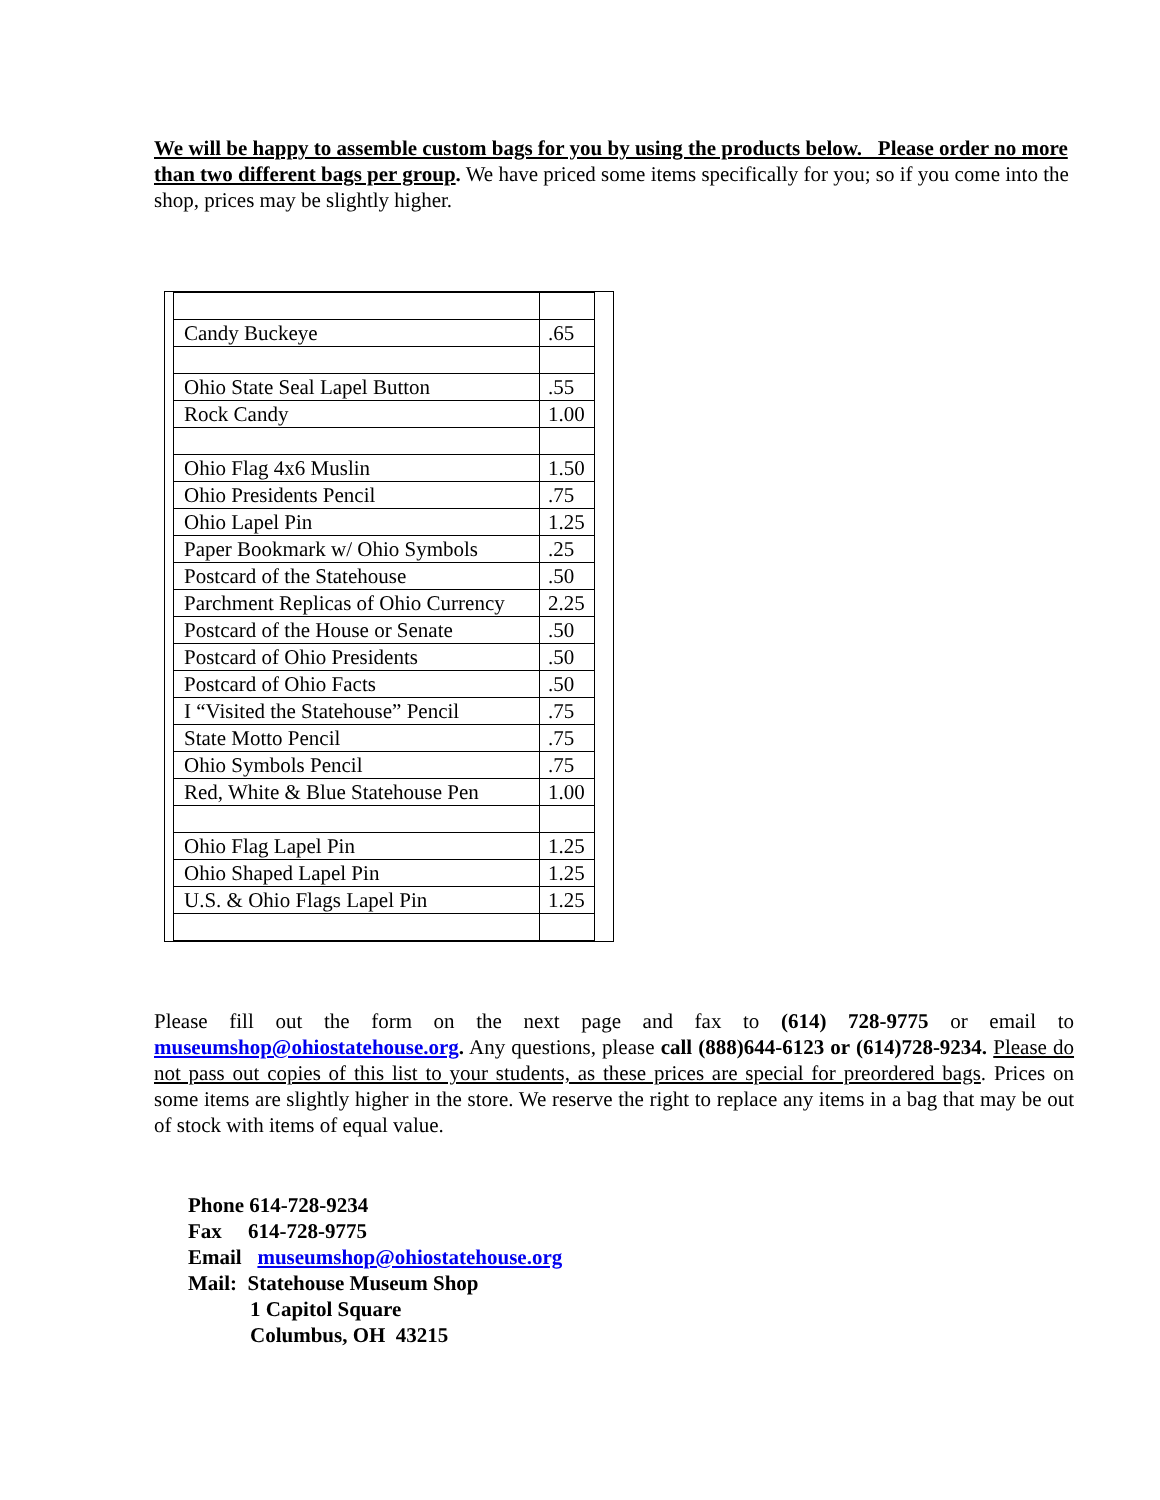We will be happy to assemble custom bags for you by using the products below. Please order no more than two different bags per group. We have priced some items specifically for you; so if you come into the shop, prices may be slightly higher.
| Candy Buckeye | .65 |
| Ohio State Seal Lapel Button | .55 |
| Rock Candy | 1.00 |
| Ohio Flag 4x6 Muslin | 1.50 |
| Ohio Presidents Pencil | .75 |
| Ohio Lapel Pin | 1.25 |
| Paper Bookmark w/ Ohio Symbols | .25 |
| Postcard of the Statehouse | .50 |
| Parchment Replicas of Ohio Currency | 2.25 |
| Postcard of the House or Senate | .50 |
| Postcard of Ohio Presidents | .50 |
| Postcard of Ohio Facts | .50 |
| I “Visited the Statehouse” Pencil | .75 |
| State Motto Pencil | .75 |
| Ohio Symbols Pencil | .75 |
| Red, White & Blue Statehouse Pen | 1.00 |
| Ohio Flag Lapel Pin | 1.25 |
| Ohio Shaped Lapel Pin | 1.25 |
| U.S. & Ohio Flags Lapel Pin | 1.25 |
Please fill out the form on the next page and fax to (614) 728-9775 or email to museumshop@ohiostatehouse.org. Any questions, please call (888)644-6123 or (614)728-9234. Please do not pass out copies of this list to your students, as these prices are special for preordered bags. Prices on some items are slightly higher in the store. We reserve the right to replace any items in a bag that may be out of stock with items of equal value.
Phone 614-728-9234
Fax 614-728-9775
Email museumshop@ohiostatehouse.org
Mail: Statehouse Museum Shop
1 Capitol Square
Columbus, OH 43215